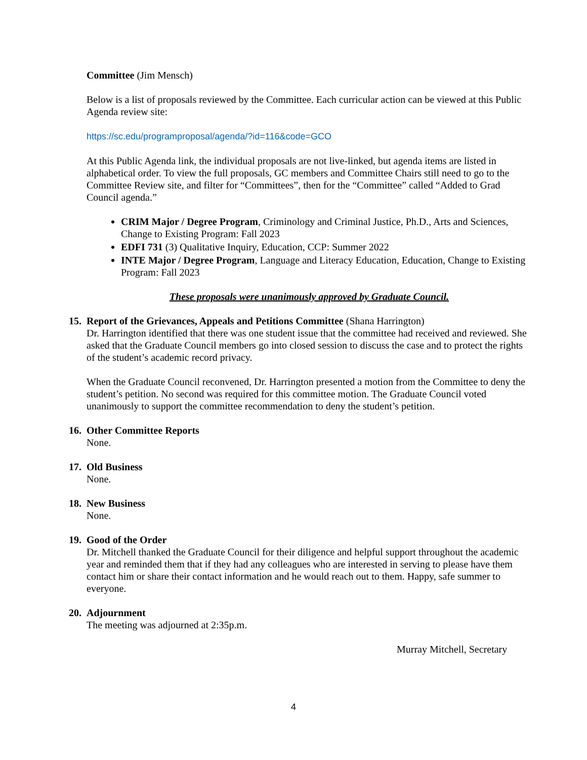Committee (Jim Mensch)
Below is a list of proposals reviewed by the Committee. Each curricular action can be viewed at this Public Agenda review site:
https://sc.edu/programproposal/agenda/?id=116&code=GCO
At this Public Agenda link, the individual proposals are not live-linked, but agenda items are listed in alphabetical order. To view the full proposals, GC members and Committee Chairs still need to go to the Committee Review site, and filter for “Committees”, then for the “Committee” called “Added to Grad Council agenda.”
CRIM Major / Degree Program, Criminology and Criminal Justice, Ph.D., Arts and Sciences, Change to Existing Program: Fall 2023
EDFI 731 (3) Qualitative Inquiry, Education, CCP: Summer 2022
INTE Major / Degree Program, Language and Literacy Education, Education, Change to Existing Program: Fall 2023
These proposals were unanimously approved by Graduate Council.
15.
Report of the Grievances, Appeals and Petitions Committee (Shana Harrington)
Dr. Harrington identified that there was one student issue that the committee had received and reviewed. She asked that the Graduate Council members go into closed session to discuss the case and to protect the rights of the student’s academic record privacy.
When the Graduate Council reconvened, Dr. Harrington presented a motion from the Committee to deny the student’s petition. No second was required for this committee motion. The Graduate Council voted unanimously to support the committee recommendation to deny the student’s petition.
16.
Other Committee Reports
None.
17.
Old Business
None.
18.
New Business
None.
19.
Good of the Order
Dr. Mitchell thanked the Graduate Council for their diligence and helpful support throughout the academic year and reminded them that if they had any colleagues who are interested in serving to please have them contact him or share their contact information and he would reach out to them. Happy, safe summer to everyone.
20.
Adjournment
The meeting was adjourned at 2:35p.m.
Murray Mitchell, Secretary
4